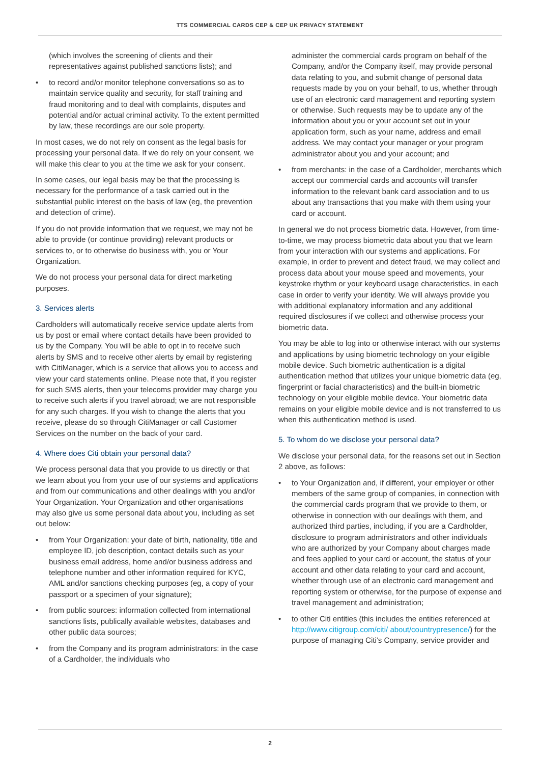TTS COMMERCIAL CARDS CEP & CEP UK PRIVACY STATEMENT
(which involves the screening of clients and their representatives against published sanctions lists); and
• to record and/or monitor telephone conversations so as to maintain service quality and security, for staff training and fraud monitoring and to deal with complaints, disputes and potential and/or actual criminal activity. To the extent permitted by law, these recordings are our sole property.
In most cases, we do not rely on consent as the legal basis for processing your personal data. If we do rely on your consent, we will make this clear to you at the time we ask for your consent.
In some cases, our legal basis may be that the processing is necessary for the performance of a task carried out in the substantial public interest on the basis of law (eg, the prevention and detection of crime).
If you do not provide information that we request, we may not be able to provide (or continue providing) relevant products or services to, or to otherwise do business with, you or Your Organization.
We do not process your personal data for direct marketing purposes.
3. Services alerts
Cardholders will automatically receive service update alerts from us by post or email where contact details have been provided to us by the Company. You will be able to opt in to receive such alerts by SMS and to receive other alerts by email by registering with CitiManager, which is a service that allows you to access and view your card statements online. Please note that, if you register for such SMS alerts, then your telecoms provider may charge you to receive such alerts if you travel abroad; we are not responsible for any such charges. If you wish to change the alerts that you receive, please do so through CitiManager or call Customer Services on the number on the back of your card.
4. Where does Citi obtain your personal data?
We process personal data that you provide to us directly or that we learn about you from your use of our systems and applications and from our communications and other dealings with you and/or Your Organization. Your Organization and other organisations may also give us some personal data about you, including as set out below:
• from Your Organization: your date of birth, nationality, title and employee ID, job description, contact details such as your business email address, home and/or business address and telephone number and other information required for KYC, AML and/or sanctions checking purposes (eg, a copy of your passport or a specimen of your signature);
• from public sources: information collected from international sanctions lists, publically available websites, databases and other public data sources;
• from the Company and its program administrators: in the case of a Cardholder, the individuals who
administer the commercial cards program on behalf of the Company, and/or the Company itself, may provide personal data relating to you, and submit change of personal data requests made by you on your behalf, to us, whether through use of an electronic card management and reporting system or otherwise. Such requests may be to update any of the information about you or your account set out in your application form, such as your name, address and email address. We may contact your manager or your program administrator about you and your account; and
• from merchants: in the case of a Cardholder, merchants which accept our commercial cards and accounts will transfer information to the relevant bank card association and to us about any transactions that you make with them using your card or account.
In general we do not process biometric data. However, from time-to-time, we may process biometric data about you that we learn from your interaction with our systems and applications. For example, in order to prevent and detect fraud, we may collect and process data about your mouse speed and movements, your keystroke rhythm or your keyboard usage characteristics, in each case in order to verify your identity. We will always provide you with additional explanatory information and any additional required disclosures if we collect and otherwise process your biometric data.
You may be able to log into or otherwise interact with our systems and applications by using biometric technology on your eligible mobile device. Such biometric authentication is a digital authentication method that utilizes your unique biometric data (eg, fingerprint or facial characteristics) and the built-in biometric technology on your eligible mobile device. Your biometric data remains on your eligible mobile device and is not transferred to us when this authentication method is used.
5. To whom do we disclose your personal data?
We disclose your personal data, for the reasons set out in Section 2 above, as follows:
• to Your Organization and, if different, your employer or other members of the same group of companies, in connection with the commercial cards program that we provide to them, or otherwise in connection with our dealings with them, and authorized third parties, including, if you are a Cardholder, disclosure to program administrators and other individuals who are authorized by your Company about charges made and fees applied to your card or account, the status of your account and other data relating to your card and account, whether through use of an electronic card management and reporting system or otherwise, for the purpose of expense and travel management and administration;
• to other Citi entities (this includes the entities referenced at http://www.citigroup.com/citi/ about/countrypresence/) for the purpose of managing Citi’s Company, service provider and
2